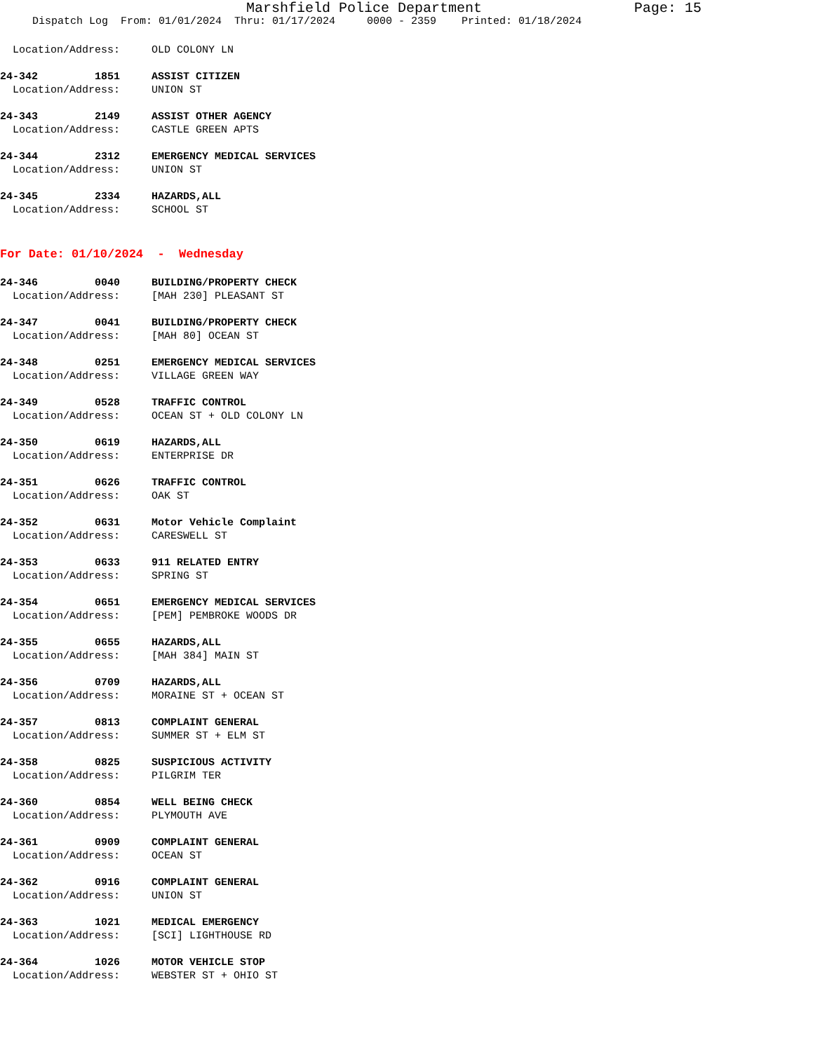Marshfield Police Department Page: 15
Dispatch Log From: 01/01/2024 Thru: 01/17/2024 0000 - 2359 Printed: 01/18/2024
Location/Address: OLD COLONY LN
24-342 1851 ASSIST CITIZEN
Location/Address: UNION ST
24-343 2149 ASSIST OTHER AGENCY
Location/Address: CASTLE GREEN APTS
24-344 2312 EMERGENCY MEDICAL SERVICES
Location/Address: UNION ST
24-345 2334 HAZARDS,ALL
Location/Address: SCHOOL ST
For Date: 01/10/2024 - Wednesday
24-346 0040 BUILDING/PROPERTY CHECK
Location/Address: [MAH 230] PLEASANT ST
24-347 0041 BUILDING/PROPERTY CHECK
Location/Address: [MAH 80] OCEAN ST
24-348 0251 EMERGENCY MEDICAL SERVICES
Location/Address: VILLAGE GREEN WAY
24-349 0528 TRAFFIC CONTROL
Location/Address: OCEAN ST + OLD COLONY LN
24-350 0619 HAZARDS,ALL
Location/Address: ENTERPRISE DR
24-351 0626 TRAFFIC CONTROL
Location/Address: OAK ST
24-352 0631 Motor Vehicle Complaint
Location/Address: CARESWELL ST
24-353 0633 911 RELATED ENTRY
Location/Address: SPRING ST
24-354 0651 EMERGENCY MEDICAL SERVICES
Location/Address: [PEM] PEMBROKE WOODS DR
24-355 0655 HAZARDS,ALL
Location/Address: [MAH 384] MAIN ST
24-356 0709 HAZARDS,ALL
Location/Address: MORAINE ST + OCEAN ST
24-357 0813 COMPLAINT GENERAL
Location/Address: SUMMER ST + ELM ST
24-358 0825 SUSPICIOUS ACTIVITY
Location/Address: PILGRIM TER
24-360 0854 WELL BEING CHECK
Location/Address: PLYMOUTH AVE
24-361 0909 COMPLAINT GENERAL
Location/Address: OCEAN ST
24-362 0916 COMPLAINT GENERAL
Location/Address: UNION ST
24-363 1021 MEDICAL EMERGENCY
Location/Address: [SCI] LIGHTHOUSE RD
24-364 1026 MOTOR VEHICLE STOP
Location/Address: WEBSTER ST + OHIO ST